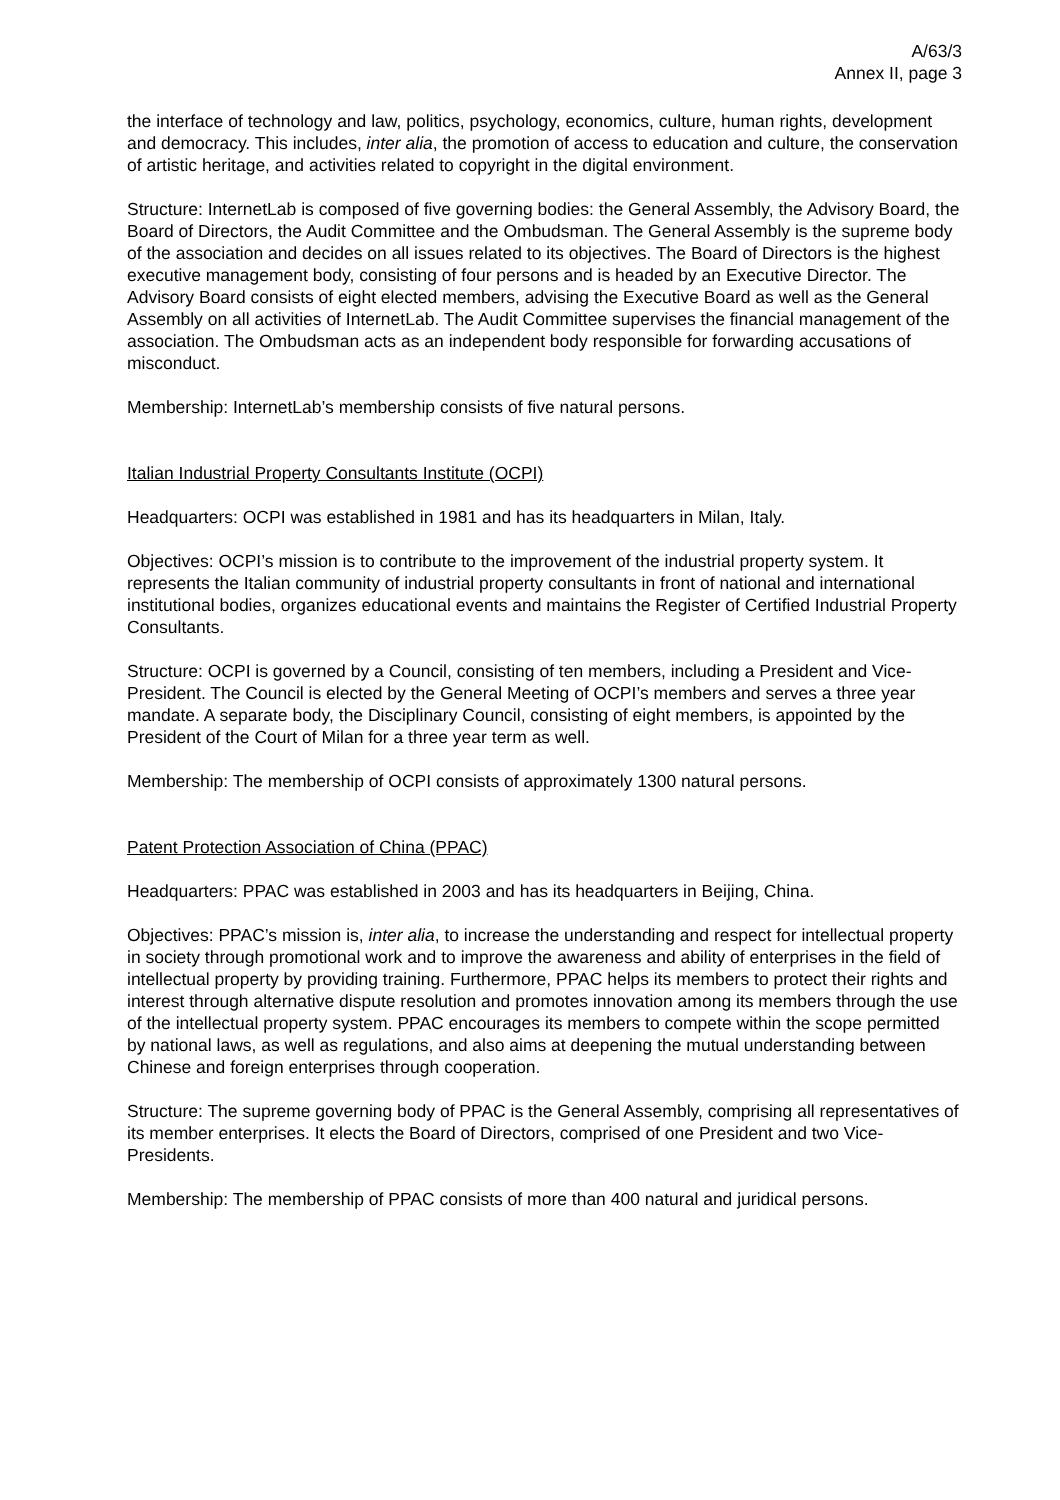A/63/3
Annex II, page 3
the interface of technology and law, politics, psychology, economics, culture, human rights, development and democracy. This includes, inter alia, the promotion of access to education and culture, the conservation of artistic heritage, and activities related to copyright in the digital environment.
Structure: InternetLab is composed of five governing bodies: the General Assembly, the Advisory Board, the Board of Directors, the Audit Committee and the Ombudsman. The General Assembly is the supreme body of the association and decides on all issues related to its objectives. The Board of Directors is the highest executive management body, consisting of four persons and is headed by an Executive Director. The Advisory Board consists of eight elected members, advising the Executive Board as well as the General Assembly on all activities of InternetLab. The Audit Committee supervises the financial management of the association. The Ombudsman acts as an independent body responsible for forwarding accusations of misconduct.
Membership: InternetLab’s membership consists of five natural persons.
Italian Industrial Property Consultants Institute (OCPI)
Headquarters: OCPI was established in 1981 and has its headquarters in Milan, Italy.
Objectives: OCPI’s mission is to contribute to the improvement of the industrial property system. It represents the Italian community of industrial property consultants in front of national and international institutional bodies, organizes educational events and maintains the Register of Certified Industrial Property Consultants.
Structure: OCPI is governed by a Council, consisting of ten members, including a President and Vice-President. The Council is elected by the General Meeting of OCPI’s members and serves a three year mandate. A separate body, the Disciplinary Council, consisting of eight members, is appointed by the President of the Court of Milan for a three year term as well.
Membership: The membership of OCPI consists of approximately 1300 natural persons.
Patent Protection Association of China (PPAC)
Headquarters: PPAC was established in 2003 and has its headquarters in Beijing, China.
Objectives: PPAC’s mission is, inter alia, to increase the understanding and respect for intellectual property in society through promotional work and to improve the awareness and ability of enterprises in the field of intellectual property by providing training. Furthermore, PPAC helps its members to protect their rights and interest through alternative dispute resolution and promotes innovation among its members through the use of the intellectual property system. PPAC encourages its members to compete within the scope permitted by national laws, as well as regulations, and also aims at deepening the mutual understanding between Chinese and foreign enterprises through cooperation.
Structure: The supreme governing body of PPAC is the General Assembly, comprising all representatives of its member enterprises. It elects the Board of Directors, comprised of one President and two Vice-Presidents.
Membership: The membership of PPAC consists of more than 400 natural and juridical persons.